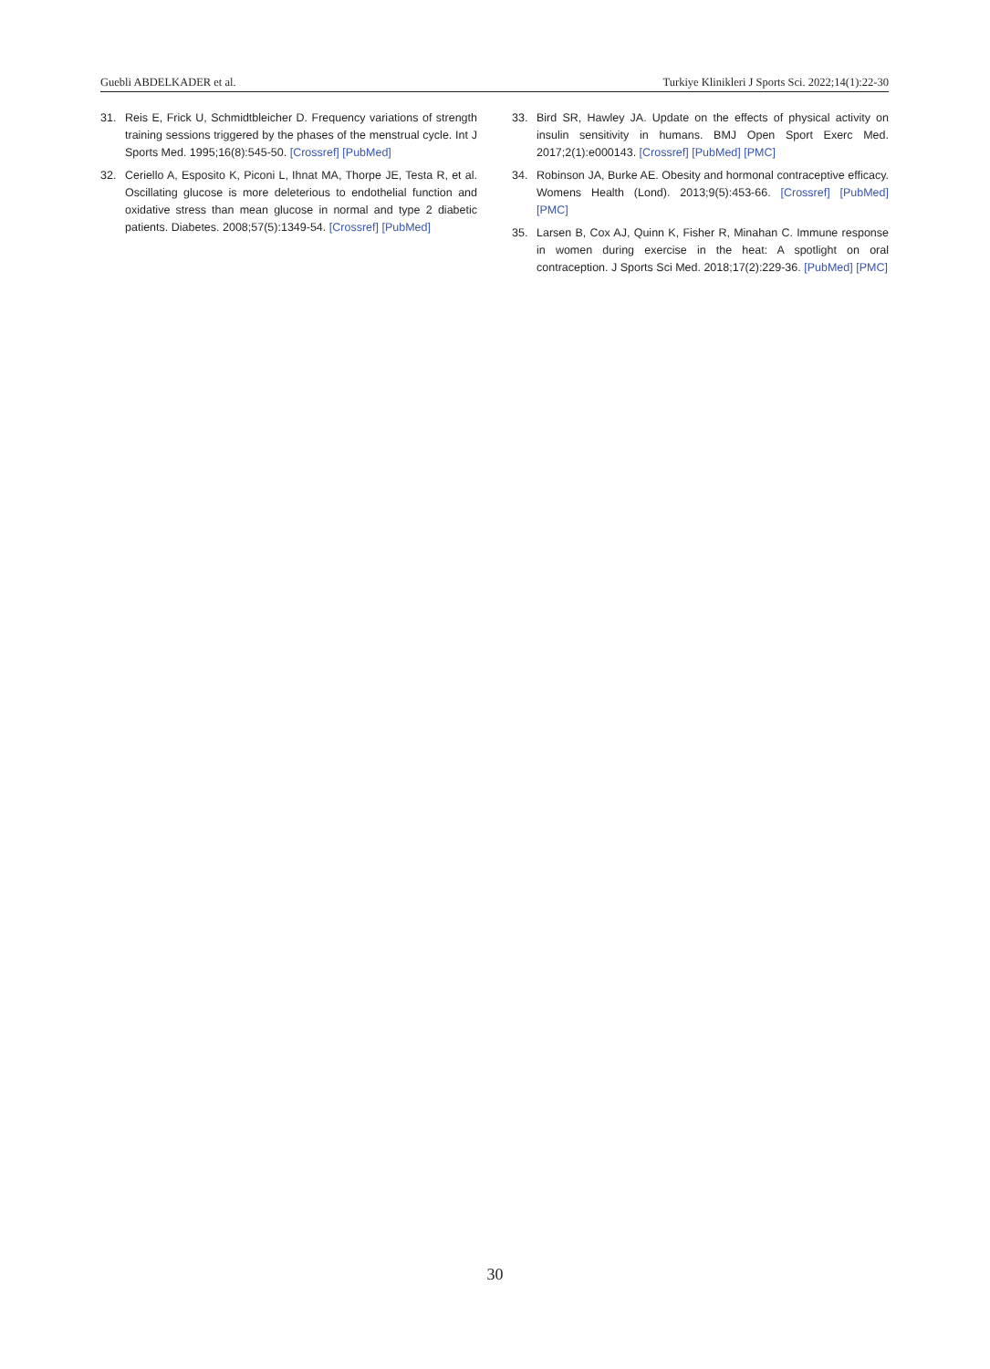Guebli ABDELKADER et al. Turkiye Klinikleri J Sports Sci. 2022;14(1):22-30
31. Reis E, Frick U, Schmidtbleicher D. Frequency variations of strength training sessions triggered by the phases of the menstrual cycle. Int J Sports Med. 1995;16(8):545-50. [Crossref] [PubMed]
32. Ceriello A, Esposito K, Piconi L, Ihnat MA, Thorpe JE, Testa R, et al. Oscillating glucose is more deleterious to endothelial function and oxidative stress than mean glucose in normal and type 2 diabetic patients. Diabetes. 2008;57(5):1349-54. [Crossref] [PubMed]
33. Bird SR, Hawley JA. Update on the effects of physical activity on insulin sensitivity in humans. BMJ Open Sport Exerc Med. 2017;2(1):e000143. [Crossref] [PubMed] [PMC]
34. Robinson JA, Burke AE. Obesity and hormonal contraceptive efficacy. Womens Health (Lond). 2013;9(5):453-66. [Crossref] [PubMed] [PMC]
35. Larsen B, Cox AJ, Quinn K, Fisher R, Minahan C. Immune response in women during exercise in the heat: A spotlight on oral contraception. J Sports Sci Med. 2018;17(2):229-36. [PubMed] [PMC]
30